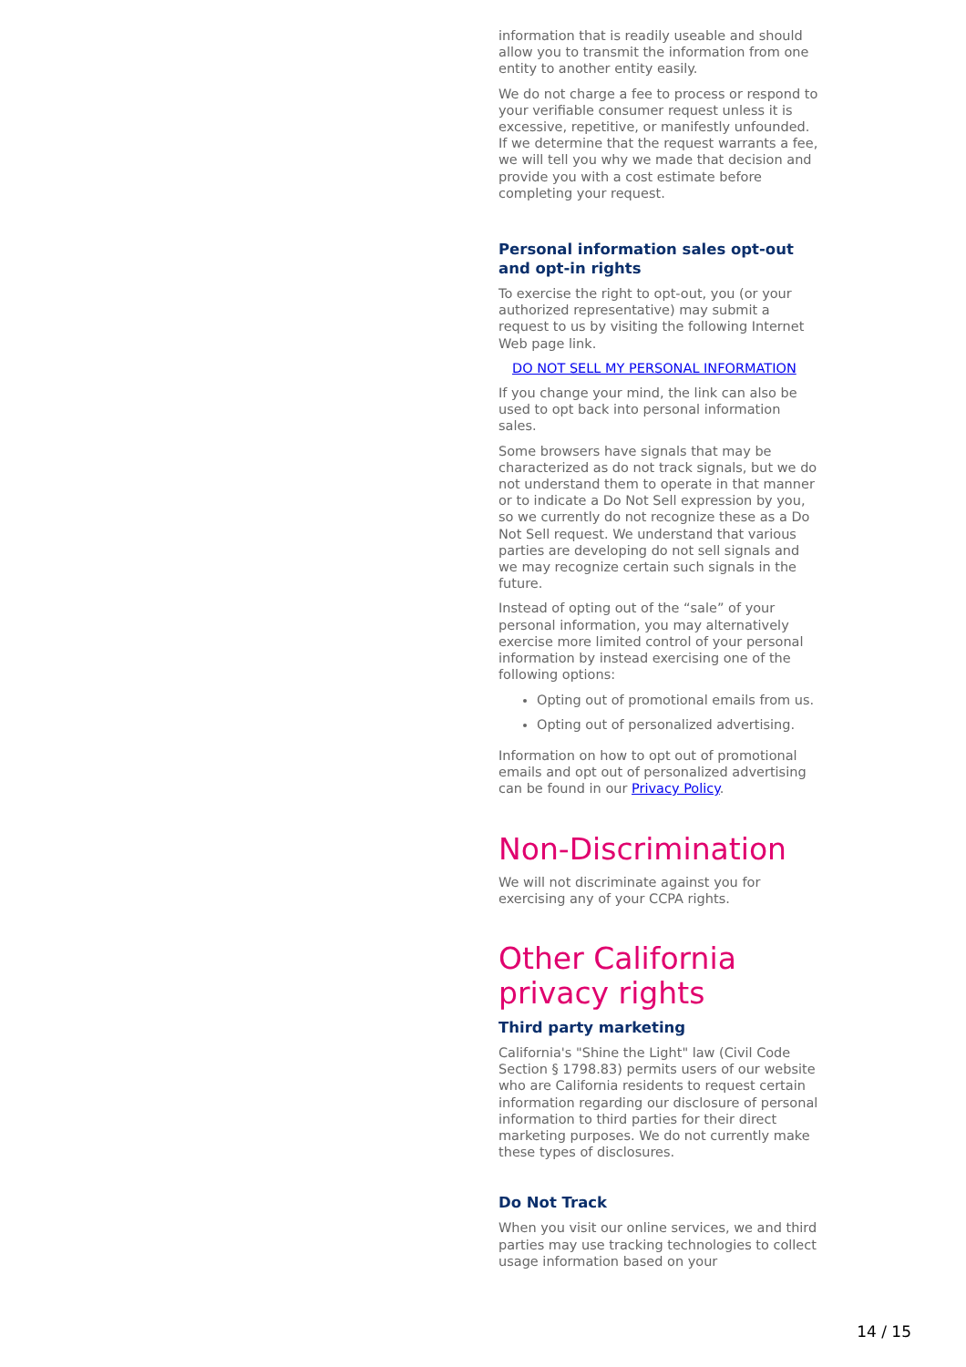information that is readily useable and should allow you to transmit the information from one entity to another entity easily.
We do not charge a fee to process or respond to your verifiable consumer request unless it is excessive, repetitive, or manifestly unfounded. If we determine that the request warrants a fee, we will tell you why we made that decision and provide you with a cost estimate before completing your request.
Personal information sales opt-out and opt-in rights
To exercise the right to opt-out, you (or your authorized representative) may submit a request to us by visiting the following Internet Web page link.
DO NOT SELL MY PERSONAL INFORMATION
If you change your mind, the link can also be used to opt back into personal information sales.
Some browsers have signals that may be characterized as do not track signals, but we do not understand them to operate in that manner or to indicate a Do Not Sell expression by you, so we currently do not recognize these as a Do Not Sell request. We understand that various parties are developing do not sell signals and we may recognize certain such signals in the future.
Instead of opting out of the “sale” of your personal information, you may alternatively exercise more limited control of your personal information by instead exercising one of the following options:
Opting out of promotional emails from us.
Opting out of personalized advertising.
Information on how to opt out of promotional emails and opt out of personalized advertising can be found in our Privacy Policy.
Non-Discrimination
We will not discriminate against you for exercising any of your CCPA rights.
Other California privacy rights
Third party marketing
California's "Shine the Light" law (Civil Code Section § 1798.83) permits users of our website who are California residents to request certain information regarding our disclosure of personal information to third parties for their direct marketing purposes. We do not currently make these types of disclosures.
Do Not Track
When you visit our online services, we and third parties may use tracking technologies to collect usage information based on your
14 / 15